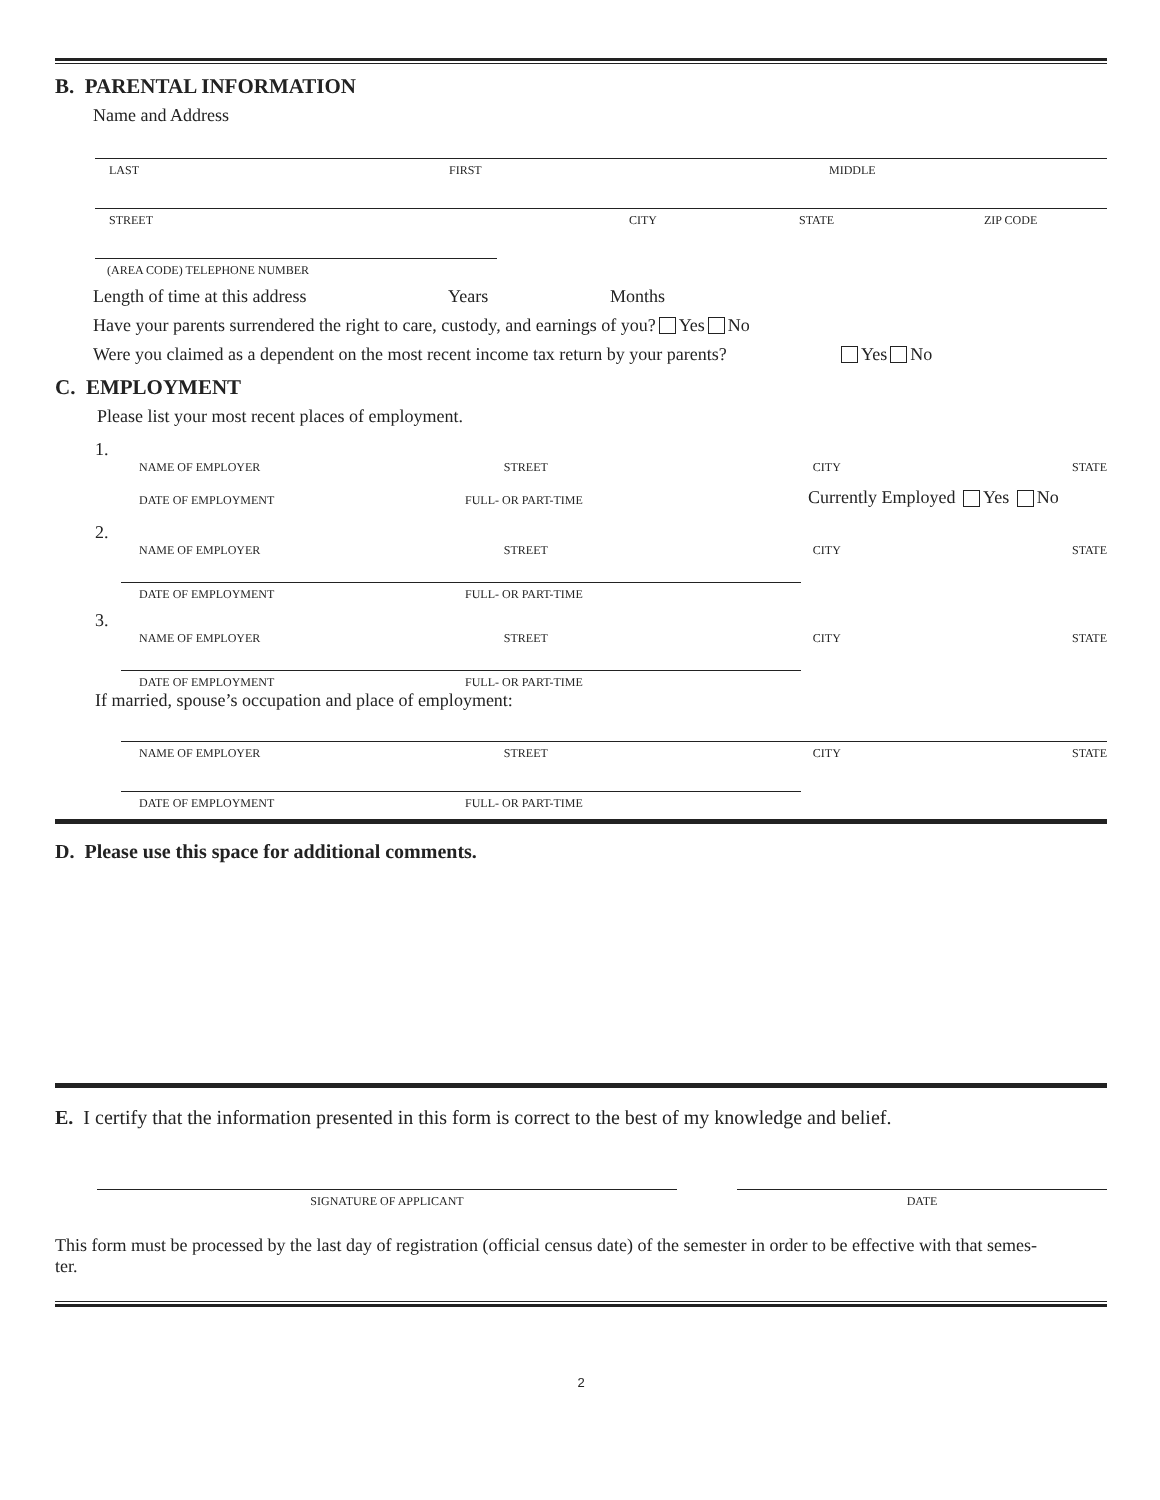B. PARENTAL INFORMATION
Name and Address
LAST FIRST MIDDLE
STREET CITY STATE ZIP CODE
(AREA CODE) TELEPHONE NUMBER
Length of time at this address Years Months
Have your parents surrendered the right to care, custody, and earnings of you? Yes No
Were you claimed as a dependent on the most recent income tax return by your parents? Yes No
C. EMPLOYMENT
Please list your most recent places of employment.
1.
NAME OF EMPLOYER STREET CITY STATE
DATE OF EMPLOYMENT FULL- OR PART-TIME Currently Employed Yes No
2.
NAME OF EMPLOYER STREET CITY STATE
DATE OF EMPLOYMENT FULL- OR PART-TIME
3.
NAME OF EMPLOYER STREET CITY STATE
DATE OF EMPLOYMENT FULL- OR PART-TIME
If married, spouse’s occupation and place of employment:
NAME OF EMPLOYER STREET CITY STATE
DATE OF EMPLOYMENT FULL- OR PART-TIME
D. Please use this space for additional comments.
E. I certify that the information presented in this form is correct to the best of my knowledge and belief.
SIGNATURE OF APPLICANT DATE
This form must be processed by the last day of registration (official census date) of the semester in order to be effective with that semes-
ter.
2